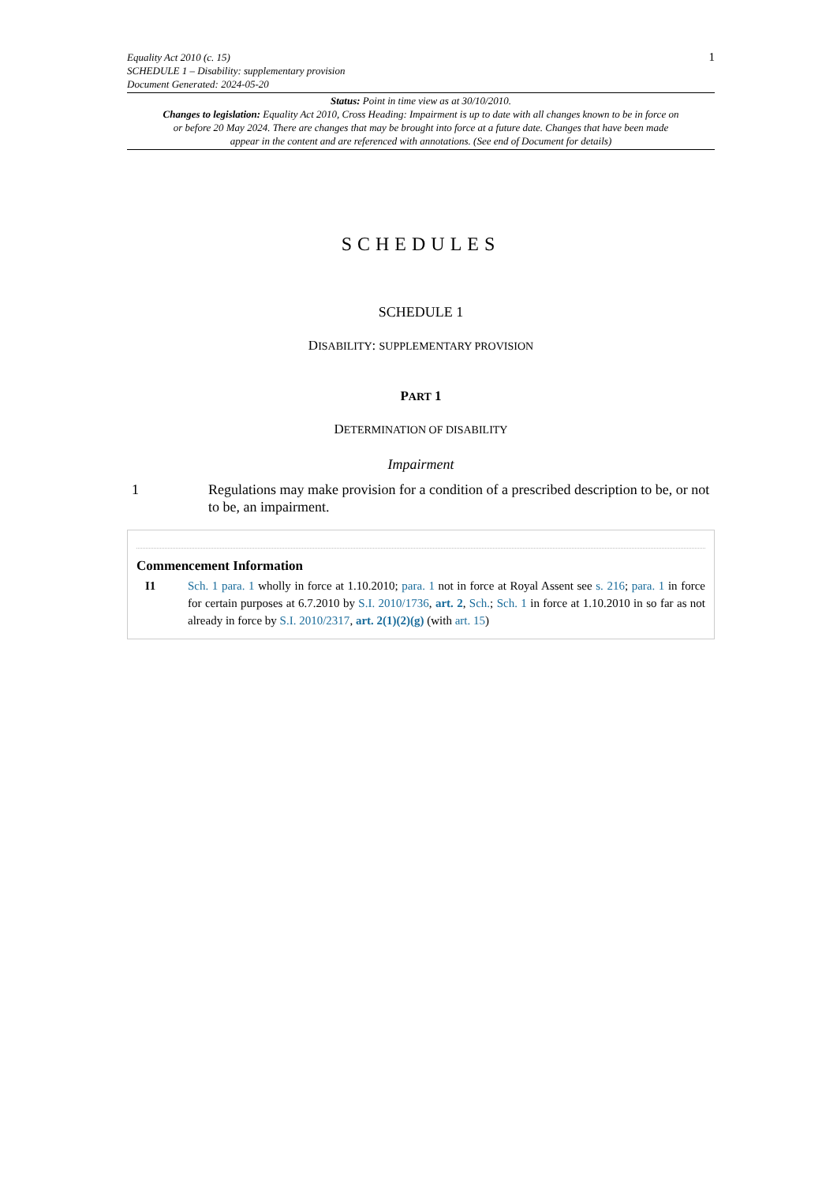Equality Act 2010 (c. 15)
SCHEDULE 1 – Disability: supplementary provision
Document Generated: 2024-05-20
1
Status: Point in time view as at 30/10/2010.
Changes to legislation: Equality Act 2010, Cross Heading: Impairment is up to date with all changes known to be in force on or before 20 May 2024. There are changes that may be brought into force at a future date. Changes that have been made appear in the content and are referenced with annotations. (See end of Document for details)
SCHEDULES
SCHEDULE 1
DISABILITY: SUPPLEMENTARY PROVISION
PART 1
DETERMINATION OF DISABILITY
Impairment
1 Regulations may make provision for a condition of a prescribed description to be, or not to be, an impairment.
Commencement Information
I1 Sch. 1 para. 1 wholly in force at 1.10.2010; para. 1 not in force at Royal Assent see s. 216; para. 1 in force for certain purposes at 6.7.2010 by S.I. 2010/1736, art. 2, Sch.; Sch. 1 in force at 1.10.2010 in so far as not already in force by S.I. 2010/2317, art. 2(1)(2)(g) (with art. 15)